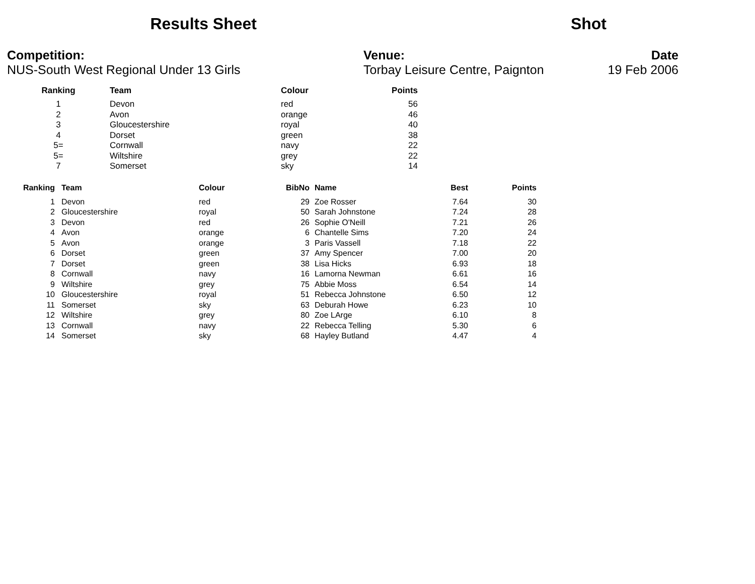Results Sheet Shot
Competition:
NUS-South West Regional Under 13 Girls
Venue:
Torbay Leisure Centre, Paignton
Date
19 Feb 2006
| Ranking | Team | Colour | Points |
| --- | --- | --- | --- |
| 1 | Devon | red | 56 |
| 2 | Avon | orange | 46 |
| 3 | Gloucestershire | royal | 40 |
| 4 | Dorset | green | 38 |
| 5= | Cornwall | navy | 22 |
| 5= | Wiltshire | grey | 22 |
| 7 | Somerset | sky | 14 |
| Ranking | Team | Colour | BibNo | Name | Best | Points |
| --- | --- | --- | --- | --- | --- | --- |
| 1 | Devon | red | 29 | Zoe Rosser | 7.64 | 30 |
| 2 | Gloucestershire | royal | 50 | Sarah Johnstone | 7.24 | 28 |
| 3 | Devon | red | 26 | Sophie O'Neill | 7.21 | 26 |
| 4 | Avon | orange | 6 | Chantelle Sims | 7.20 | 24 |
| 5 | Avon | orange | 3 | Paris Vassell | 7.18 | 22 |
| 6 | Dorset | green | 37 | Amy Spencer | 7.00 | 20 |
| 7 | Dorset | green | 38 | Lisa Hicks | 6.93 | 18 |
| 8 | Cornwall | navy | 16 | Lamorna Newman | 6.61 | 16 |
| 9 | Wiltshire | grey | 75 | Abbie Moss | 6.54 | 14 |
| 10 | Gloucestershire | royal | 51 | Rebecca Johnstone | 6.50 | 12 |
| 11 | Somerset | sky | 63 | Deburah Howe | 6.23 | 10 |
| 12 | Wiltshire | grey | 80 | Zoe LArge | 6.10 | 8 |
| 13 | Cornwall | navy | 22 | Rebecca Telling | 5.30 | 6 |
| 14 | Somerset | sky | 68 | Hayley Butland | 4.47 | 4 |